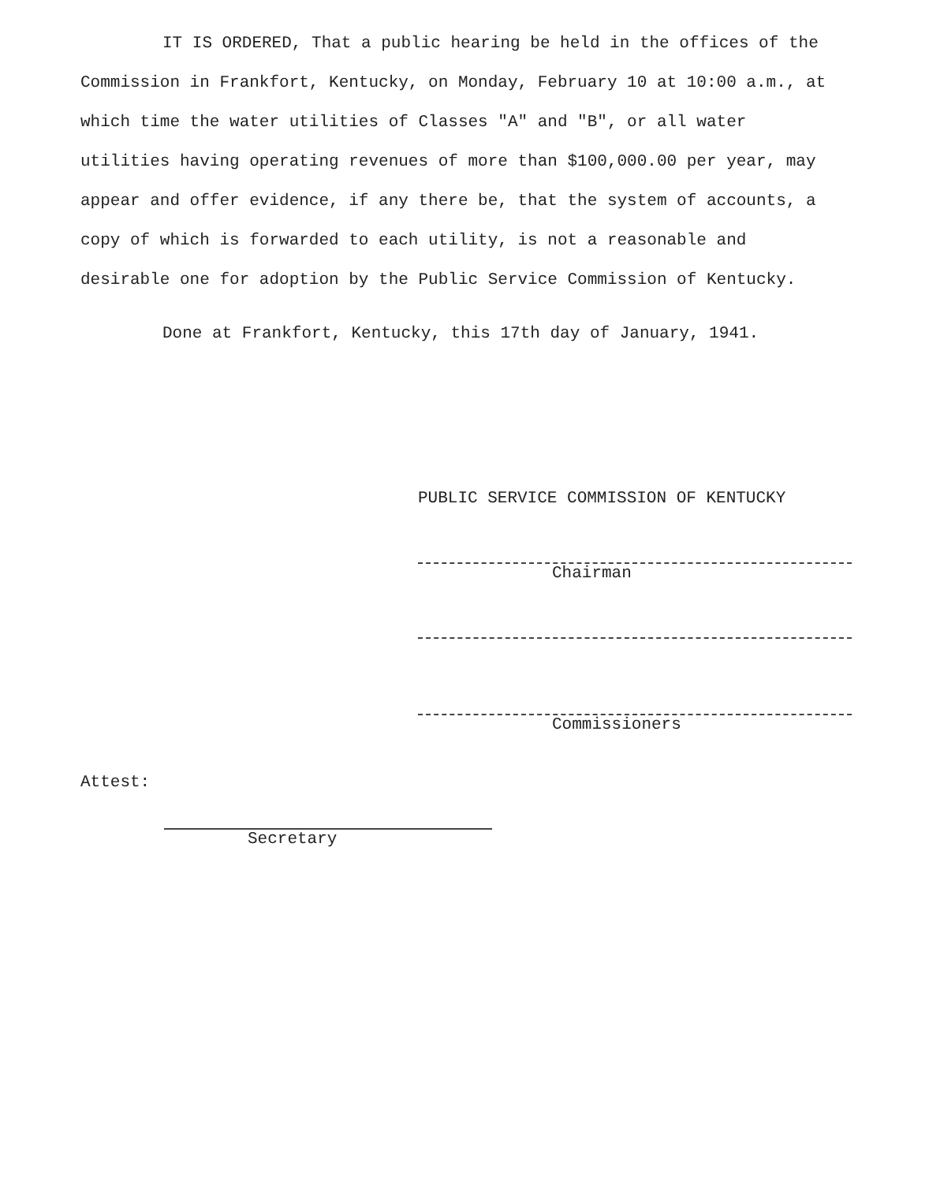IT IS ORDERED, That a public hearing be held in the offices of the Commission in Frankfort, Kentucky, on Monday, February 10 at 10:00 a.m., at which time the water utilities of Classes "A" and "B", or all water utilities having operating revenues of more than $100,000.00 per year, may appear and offer evidence, if any there be, that the system of accounts, a copy of which is forwarded to each utility, is not a reasonable and desirable one for adoption by the Public Service Commission of Kentucky.
Done at Frankfort, Kentucky, this 17th day of January, 1941.
PUBLIC SERVICE COMMISSION OF KENTUCKY
Chairman
Commissioners
Attest:
Secretary